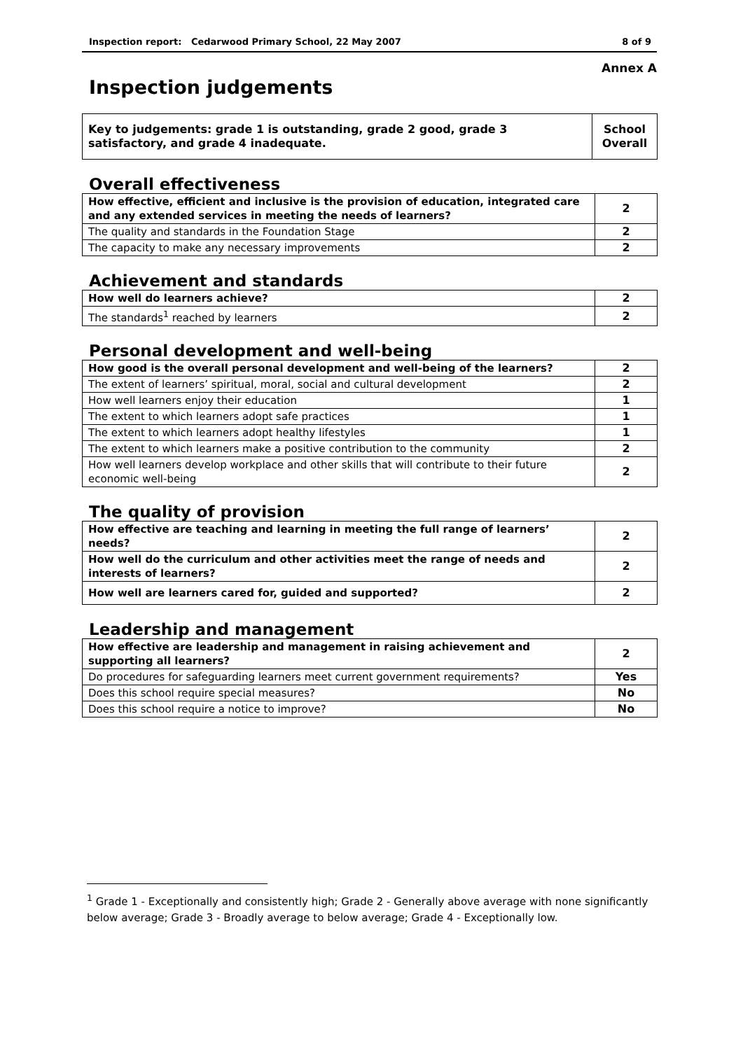Inspection report: Cedarwood Primary School, 22 May 2007 8 of 9
Annex A
Inspection judgements
| Key to judgements: grade 1 is outstanding, grade 2 good, grade 3 satisfactory, and grade 4 inadequate. | School Overall |
Overall effectiveness
| How effective, efficient and inclusive is the provision of education, integrated care and any extended services in meeting the needs of learners? | 2 |
| The quality and standards in the Foundation Stage | 2 |
| The capacity to make any necessary improvements | 2 |
Achievement and standards
| How well do learners achieve? | 2 |
| The standards<sup>1</sup> reached by learners | 2 |
Personal development and well-being
| How good is the overall personal development and well-being of the learners? | 2 |
| The extent of learners’ spiritual, moral, social and cultural development | 2 |
| How well learners enjoy their education | 1 |
| The extent to which learners adopt safe practices | 1 |
| The extent to which learners adopt healthy lifestyles | 1 |
| The extent to which learners make a positive contribution to the community | 2 |
| How well learners develop workplace and other skills that will contribute to their future economic well-being | 2 |
The quality of provision
| How effective are teaching and learning in meeting the full range of learners’ needs? | 2 |
| How well do the curriculum and other activities meet the range of needs and interests of learners? | 2 |
| How well are learners cared for, guided and supported? | 2 |
Leadership and management
| How effective are leadership and management in raising achievement and supporting all learners? | 2 |
| Do procedures for safeguarding learners meet current government requirements? | Yes |
| Does this school require special measures? | No |
| Does this school require a notice to improve? | No |
<sup>1</sup> Grade 1 - Exceptionally and consistently high; Grade 2 - Generally above average with none significantly below average; Grade 3 - Broadly average to below average; Grade 4 - Exceptionally low.